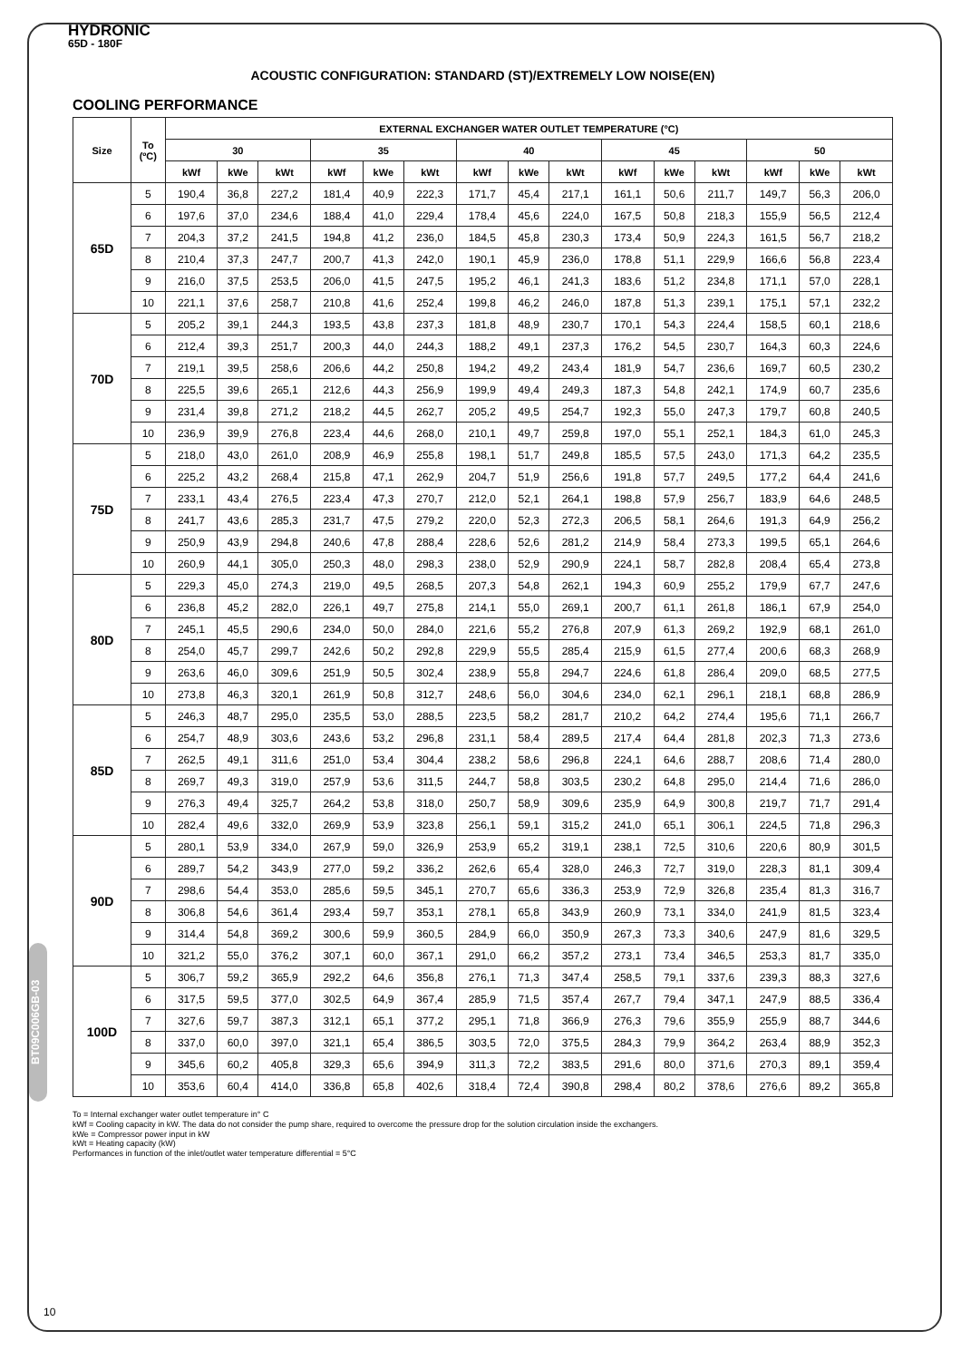HYDRONIC
65D - 180F
BT09C006GB-03
ACOUSTIC CONFIGURATION: STANDARD (ST)/EXTREMELY LOW NOISE(EN)
COOLING PERFORMANCE
| Size | To (ºC) | EXTERNAL EXCHANGER WATER OUTLET TEMPERATURE (°C) | | | | | | | | | | | | | | |
| --- | --- | --- | --- | --- | --- | --- | --- | --- | --- | --- | --- | --- | --- | --- | --- | --- |
| | | 30 | | | 35 | | | 40 | | | 45 | | | 50 | | |
| | | kWf | kWe | kWt | kWf | kWe | kWt | kWf | kWe | kWt | kWf | kWe | kWt | kWf | kWe | kWt |
| 65D | 5 | 190,4 | 36,8 | 227,2 | 181,4 | 40,9 | 222,3 | 171,7 | 45,4 | 217,1 | 161,1 | 50,6 | 211,7 | 149,7 | 56,3 | 206,0 |
| | 6 | 197,6 | 37,0 | 234,6 | 188,4 | 41,0 | 229,4 | 178,4 | 45,6 | 224,0 | 167,5 | 50,8 | 218,3 | 155,9 | 56,5 | 212,4 |
| | 7 | 204,3 | 37,2 | 241,5 | 194,8 | 41,2 | 236,0 | 184,5 | 45,8 | 230,3 | 173,4 | 50,9 | 224,3 | 161,5 | 56,7 | 218,2 |
| | 8 | 210,4 | 37,3 | 247,7 | 200,7 | 41,3 | 242,0 | 190,1 | 45,9 | 236,0 | 178,8 | 51,1 | 229,9 | 166,6 | 56,8 | 223,4 |
| | 9 | 216,0 | 37,5 | 253,5 | 206,0 | 41,5 | 247,5 | 195,2 | 46,1 | 241,3 | 183,6 | 51,2 | 234,8 | 171,1 | 57,0 | 228,1 |
| | 10 | 221,1 | 37,6 | 258,7 | 210,8 | 41,6 | 252,4 | 199,8 | 46,2 | 246,0 | 187,8 | 51,3 | 239,1 | 175,1 | 57,1 | 232,2 |
| 70D | 5 | 205,2 | 39,1 | 244,3 | 193,5 | 43,8 | 237,3 | 181,8 | 48,9 | 230,7 | 170,1 | 54,3 | 224,4 | 158,5 | 60,1 | 218,6 |
| | 6 | 212,4 | 39,3 | 251,7 | 200,3 | 44,0 | 244,3 | 188,2 | 49,1 | 237,3 | 176,2 | 54,5 | 230,7 | 164,3 | 60,3 | 224,6 |
| | 7 | 219,1 | 39,5 | 258,6 | 206,6 | 44,2 | 250,8 | 194,2 | 49,2 | 243,4 | 181,9 | 54,7 | 236,6 | 169,7 | 60,5 | 230,2 |
| | 8 | 225,5 | 39,6 | 265,1 | 212,6 | 44,3 | 256,9 | 199,9 | 49,4 | 249,3 | 187,3 | 54,8 | 242,1 | 174,9 | 60,7 | 235,6 |
| | 9 | 231,4 | 39,8 | 271,2 | 218,2 | 44,5 | 262,7 | 205,2 | 49,5 | 254,7 | 192,3 | 55,0 | 247,3 | 179,7 | 60,8 | 240,5 |
| | 10 | 236,9 | 39,9 | 276,8 | 223,4 | 44,6 | 268,0 | 210,1 | 49,7 | 259,8 | 197,0 | 55,1 | 252,1 | 184,3 | 61,0 | 245,3 |
| 75D | 5 | 218,0 | 43,0 | 261,0 | 208,9 | 46,9 | 255,8 | 198,1 | 51,7 | 249,8 | 185,5 | 57,5 | 243,0 | 171,3 | 64,2 | 235,5 |
| | 6 | 225,2 | 43,2 | 268,4 | 215,8 | 47,1 | 262,9 | 204,7 | 51,9 | 256,6 | 191,8 | 57,7 | 249,5 | 177,2 | 64,4 | 241,6 |
| | 7 | 233,1 | 43,4 | 276,5 | 223,4 | 47,3 | 270,7 | 212,0 | 52,1 | 264,1 | 198,8 | 57,9 | 256,7 | 183,9 | 64,6 | 248,5 |
| | 8 | 241,7 | 43,6 | 285,3 | 231,7 | 47,5 | 279,2 | 220,0 | 52,3 | 272,3 | 206,5 | 58,1 | 264,6 | 191,3 | 64,9 | 256,2 |
| | 9 | 250,9 | 43,9 | 294,8 | 240,6 | 47,8 | 288,4 | 228,6 | 52,6 | 281,2 | 214,9 | 58,4 | 273,3 | 199,5 | 65,1 | 264,6 |
| | 10 | 260,9 | 44,1 | 305,0 | 250,3 | 48,0 | 298,3 | 238,0 | 52,9 | 290,9 | 224,1 | 58,7 | 282,8 | 208,4 | 65,4 | 273,8 |
| 80D | 5 | 229,3 | 45,0 | 274,3 | 219,0 | 49,5 | 268,5 | 207,3 | 54,8 | 262,1 | 194,3 | 60,9 | 255,2 | 179,9 | 67,7 | 247,6 |
| | 6 | 236,8 | 45,2 | 282,0 | 226,1 | 49,7 | 275,8 | 214,1 | 55,0 | 269,1 | 200,7 | 61,1 | 261,8 | 186,1 | 67,9 | 254,0 |
| | 7 | 245,1 | 45,5 | 290,6 | 234,0 | 50,0 | 284,0 | 221,6 | 55,2 | 276,8 | 207,9 | 61,3 | 269,2 | 192,9 | 68,1 | 261,0 |
| | 8 | 254,0 | 45,7 | 299,7 | 242,6 | 50,2 | 292,8 | 229,9 | 55,5 | 285,4 | 215,9 | 61,5 | 277,4 | 200,6 | 68,3 | 268,9 |
| | 9 | 263,6 | 46,0 | 309,6 | 251,9 | 50,5 | 302,4 | 238,9 | 55,8 | 294,7 | 224,6 | 61,8 | 286,4 | 209,0 | 68,5 | 277,5 |
| | 10 | 273,8 | 46,3 | 320,1 | 261,9 | 50,8 | 312,7 | 248,6 | 56,0 | 304,6 | 234,0 | 62,1 | 296,1 | 218,1 | 68,8 | 286,9 |
| 85D | 5 | 246,3 | 48,7 | 295,0 | 235,5 | 53,0 | 288,5 | 223,5 | 58,2 | 281,7 | 210,2 | 64,2 | 274,4 | 195,6 | 71,1 | 266,7 |
| | 6 | 254,7 | 48,9 | 303,6 | 243,6 | 53,2 | 296,8 | 231,1 | 58,4 | 289,5 | 217,4 | 64,4 | 281,8 | 202,3 | 71,3 | 273,6 |
| | 7 | 262,5 | 49,1 | 311,6 | 251,0 | 53,4 | 304,4 | 238,2 | 58,6 | 296,8 | 224,1 | 64,6 | 288,7 | 208,6 | 71,4 | 280,0 |
| | 8 | 269,7 | 49,3 | 319,0 | 257,9 | 53,6 | 311,5 | 244,7 | 58,8 | 303,5 | 230,2 | 64,8 | 295,0 | 214,4 | 71,6 | 286,0 |
| | 9 | 276,3 | 49,4 | 325,7 | 264,2 | 53,8 | 318,0 | 250,7 | 58,9 | 309,6 | 235,9 | 64,9 | 300,8 | 219,7 | 71,7 | 291,4 |
| | 10 | 282,4 | 49,6 | 332,0 | 269,9 | 53,9 | 323,8 | 256,1 | 59,1 | 315,2 | 241,0 | 65,1 | 306,1 | 224,5 | 71,8 | 296,3 |
| 90D | 5 | 280,1 | 53,9 | 334,0 | 267,9 | 59,0 | 326,9 | 253,9 | 65,2 | 319,1 | 238,1 | 72,5 | 310,6 | 220,6 | 80,9 | 301,5 |
| | 6 | 289,7 | 54,2 | 343,9 | 277,0 | 59,2 | 336,2 | 262,6 | 65,4 | 328,0 | 246,3 | 72,7 | 319,0 | 228,3 | 81,1 | 309,4 |
| | 7 | 298,6 | 54,4 | 353,0 | 285,6 | 59,5 | 345,1 | 270,7 | 65,6 | 336,3 | 253,9 | 72,9 | 326,8 | 235,4 | 81,3 | 316,7 |
| | 8 | 306,8 | 54,6 | 361,4 | 293,4 | 59,7 | 353,1 | 278,1 | 65,8 | 343,9 | 260,9 | 73,1 | 334,0 | 241,9 | 81,5 | 323,4 |
| | 9 | 314,4 | 54,8 | 369,2 | 300,6 | 59,9 | 360,5 | 284,9 | 66,0 | 350,9 | 267,3 | 73,3 | 340,6 | 247,9 | 81,6 | 329,5 |
| | 10 | 321,2 | 55,0 | 376,2 | 307,1 | 60,0 | 367,1 | 291,0 | 66,2 | 357,2 | 273,1 | 73,4 | 346,5 | 253,3 | 81,7 | 335,0 |
| 100D | 5 | 306,7 | 59,2 | 365,9 | 292,2 | 64,6 | 356,8 | 276,1 | 71,3 | 347,4 | 258,5 | 79,1 | 337,6 | 239,3 | 88,3 | 327,6 |
| | 6 | 317,5 | 59,5 | 377,0 | 302,5 | 64,9 | 367,4 | 285,9 | 71,5 | 357,4 | 267,7 | 79,4 | 347,1 | 247,9 | 88,5 | 336,4 |
| | 7 | 327,6 | 59,7 | 387,3 | 312,1 | 65,1 | 377,2 | 295,1 | 71,8 | 366,9 | 276,3 | 79,6 | 355,9 | 255,9 | 88,7 | 344,6 |
| | 8 | 337,0 | 60,0 | 397,0 | 321,1 | 65,4 | 386,5 | 303,5 | 72,0 | 375,5 | 284,3 | 79,9 | 364,2 | 263,4 | 88,9 | 352,3 |
| | 9 | 345,6 | 60,2 | 405,8 | 329,3 | 65,6 | 394,9 | 311,3 | 72,2 | 383,5 | 291,6 | 80,0 | 371,6 | 270,3 | 89,1 | 359,4 |
| | 10 | 353,6 | 60,4 | 414,0 | 336,8 | 65,8 | 402,6 | 318,4 | 72,4 | 390,8 | 298,4 | 80,2 | 378,6 | 276,6 | 89,2 | 365,8 |
To = Internal exchanger water outlet temperature in° C
kWf = Cooling capacity in kW. The data do not consider the pump share, required to overcome the pressure drop for the solution circulation inside the exchangers.
kWe = Compressor power input in kW
kWt = Heating capacity (kW)
Performances in function of the inlet/outlet water temperature differential = 5°C
10